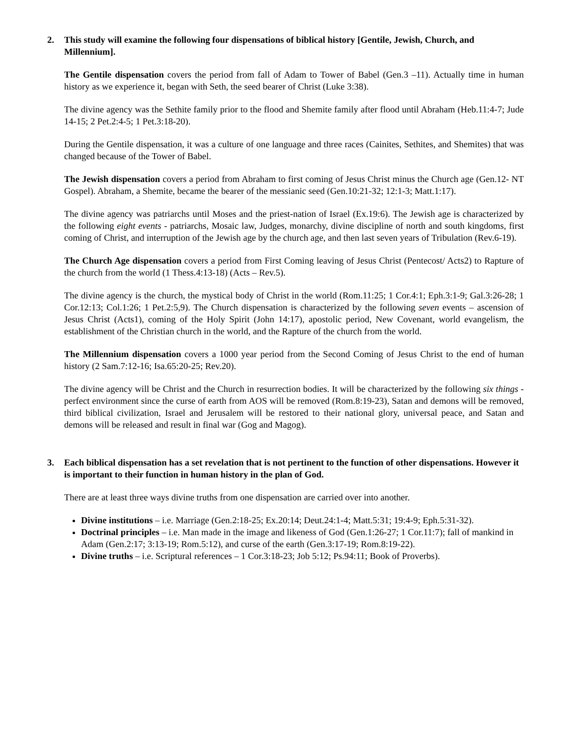2. This study will examine the following four dispensations of biblical history [Gentile, Jewish, Church, and Millennium].
The Gentile dispensation covers the period from fall of Adam to Tower of Babel (Gen.3 –11). Actually time in human history as we experience it, began with Seth, the seed bearer of Christ (Luke 3:38).
The divine agency was the Sethite family prior to the flood and Shemite family after flood until Abraham (Heb.11:4-7; Jude 14-15; 2 Pet.2:4-5; 1 Pet.3:18-20).
During the Gentile dispensation, it was a culture of one language and three races (Cainites, Sethites, and Shemites) that was changed because of the Tower of Babel.
The Jewish dispensation covers a period from Abraham to first coming of Jesus Christ minus the Church age (Gen.12- NT Gospel). Abraham, a Shemite, became the bearer of the messianic seed (Gen.10:21-32; 12:1-3; Matt.1:17).
The divine agency was patriarchs until Moses and the priest-nation of Israel (Ex.19:6). The Jewish age is characterized by the following eight events - patriarchs, Mosaic law, Judges, monarchy, divine discipline of north and south kingdoms, first coming of Christ, and interruption of the Jewish age by the church age, and then last seven years of Tribulation (Rev.6-19).
The Church Age dispensation covers a period from First Coming leaving of Jesus Christ (Pentecost/ Acts2) to Rapture of the church from the world (1 Thess.4:13-18) (Acts – Rev.5).
The divine agency is the church, the mystical body of Christ in the world (Rom.11:25; 1 Cor.4:1; Eph.3:1-9; Gal.3:26-28; 1 Cor.12:13; Col.1:26; 1 Pet.2:5,9). The Church dispensation is characterized by the following seven events – ascension of Jesus Christ (Acts1), coming of the Holy Spirit (John 14:17), apostolic period, New Covenant, world evangelism, the establishment of the Christian church in the world, and the Rapture of the church from the world.
The Millennium dispensation covers a 1000 year period from the Second Coming of Jesus Christ to the end of human history (2 Sam.7:12-16; Isa.65:20-25; Rev.20).
The divine agency will be Christ and the Church in resurrection bodies. It will be characterized by the following six things - perfect environment since the curse of earth from AOS will be removed (Rom.8:19-23), Satan and demons will be removed, third biblical civilization, Israel and Jerusalem will be restored to their national glory, universal peace, and Satan and demons will be released and result in final war (Gog and Magog).
3. Each biblical dispensation has a set revelation that is not pertinent to the function of other dispensations. However it is important to their function in human history in the plan of God.
There are at least three ways divine truths from one dispensation are carried over into another.
Divine institutions – i.e. Marriage (Gen.2:18-25; Ex.20:14; Deut.24:1-4; Matt.5:31; 19:4-9; Eph.5:31-32).
Doctrinal principles – i.e. Man made in the image and likeness of God (Gen.1:26-27; 1 Cor.11:7); fall of mankind in Adam (Gen.2:17; 3:13-19; Rom.5:12), and curse of the earth (Gen.3:17-19; Rom.8:19-22).
Divine truths – i.e. Scriptural references – 1 Cor.3:18-23; Job 5:12; Ps.94:11; Book of Proverbs).